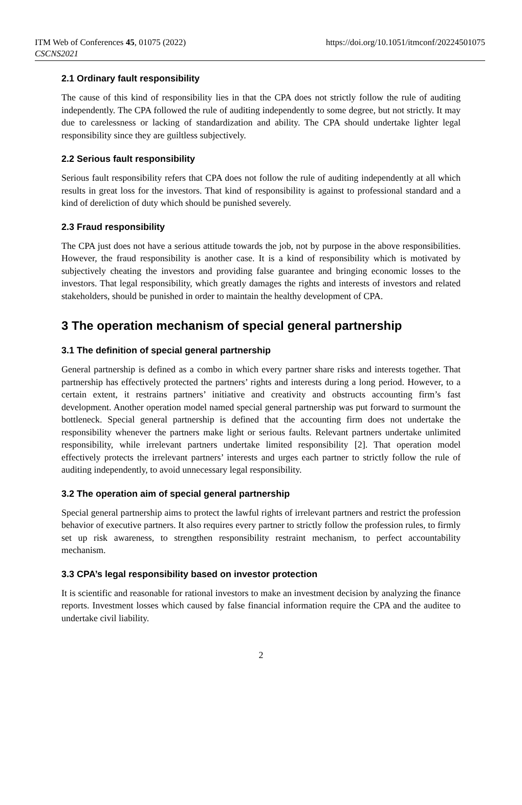ITM Web of Conferences 45, 01075 (2022)
CSCNS2021
https://doi.org/10.1051/itmconf/20224501075
2.1 Ordinary fault responsibility
The cause of this kind of responsibility lies in that the CPA does not strictly follow the rule of auditing independently. The CPA followed the rule of auditing independently to some degree, but not strictly. It may due to carelessness or lacking of standardization and ability. The CPA should undertake lighter legal responsibility since they are guiltless subjectively.
2.2 Serious fault responsibility
Serious fault responsibility refers that CPA does not follow the rule of auditing independently at all which results in great loss for the investors. That kind of responsibility is against to professional standard and a kind of dereliction of duty which should be punished severely.
2.3 Fraud responsibility
The CPA just does not have a serious attitude towards the job, not by purpose in the above responsibilities. However, the fraud responsibility is another case. It is a kind of responsibility which is motivated by subjectively cheating the investors and providing false guarantee and bringing economic losses to the investors. That legal responsibility, which greatly damages the rights and interests of investors and related stakeholders, should be punished in order to maintain the healthy development of CPA.
3 The operation mechanism of special general partnership
3.1 The definition of special general partnership
General partnership is defined as a combo in which every partner share risks and interests together. That partnership has effectively protected the partners’ rights and interests during a long period. However, to a certain extent, it restrains partners’ initiative and creativity and obstructs accounting firm’s fast development. Another operation model named special general partnership was put forward to surmount the bottleneck. Special general partnership is defined that the accounting firm does not undertake the responsibility whenever the partners make light or serious faults. Relevant partners undertake unlimited responsibility, while irrelevant partners undertake limited responsibility [2]. That operation model effectively protects the irrelevant partners’ interests and urges each partner to strictly follow the rule of auditing independently, to avoid unnecessary legal responsibility.
3.2 The operation aim of special general partnership
Special general partnership aims to protect the lawful rights of irrelevant partners and restrict the profession behavior of executive partners. It also requires every partner to strictly follow the profession rules, to firmly set up risk awareness, to strengthen responsibility restraint mechanism, to perfect accountability mechanism.
3.3 CPA’s legal responsibility based on investor protection
It is scientific and reasonable for rational investors to make an investment decision by analyzing the finance reports. Investment losses which caused by false financial information require the CPA and the auditee to undertake civil liability.
2